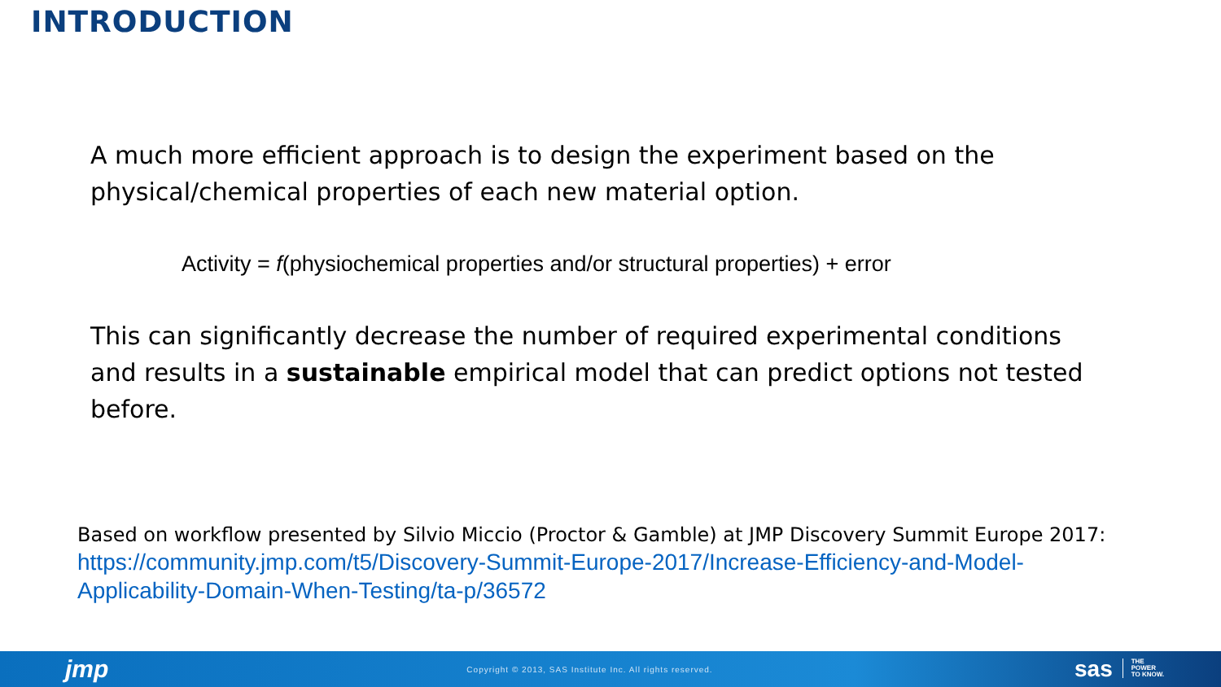INTRODUCTION
A much more efficient approach is to design the experiment based on the physical/chemical properties of each new material option.
Activity = f(physiochemical properties and/or structural properties) + error
This can significantly decrease the number of required experimental conditions and results in a sustainable empirical model that can predict options not tested before.
Based on workflow presented by Silvio Miccio (Proctor & Gamble) at JMP Discovery Summit Europe 2017:
https://community.jmp.com/t5/Discovery-Summit-Europe-2017/Increase-Efficiency-and-Model-Applicability-Domain-When-Testing/ta-p/36572
jmp Copyright © 2013, SAS Institute Inc. All rights reserved. sas THE
POWER
TO KNOW.